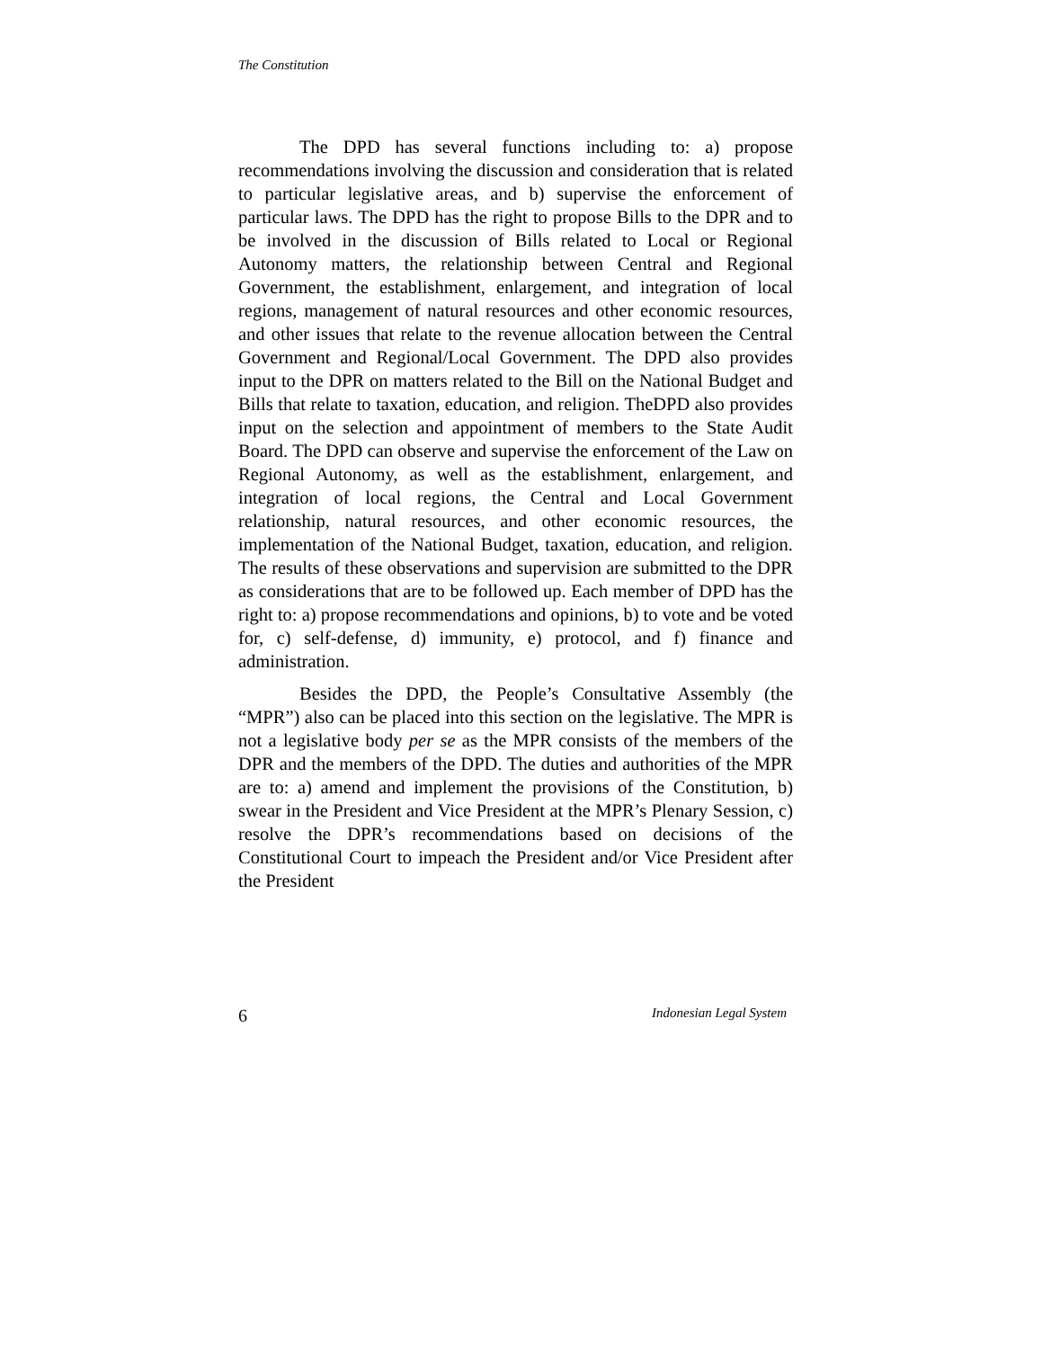The Constitution
The DPD has several functions including to: a) propose recommendations involving the discussion and consideration that is related to particular legislative areas, and b) supervise the enforcement of particular laws. The DPD has the right to propose Bills to the DPR and to be involved in the discussion of Bills related to Local or Regional Autonomy matters, the relationship between Central and Regional Government, the establishment, enlargement, and integration of local regions, management of natural resources and other economic resources, and other issues that relate to the revenue allocation between the Central Government and Regional/Local Government. The DPD also provides input to the DPR on matters related to the Bill on the National Budget and Bills that relate to taxation, education, and religion. TheDPD also provides input on the selection and appointment of members to the State Audit Board. The DPD can observe and supervise the enforcement of the Law on Regional Autonomy, as well as the establishment, enlargement, and integration of local regions, the Central and Local Government relationship, natural resources, and other economic resources, the implementation of the National Budget, taxation, education, and religion. The results of these observations and supervision are submitted to the DPR as considerations that are to be followed up. Each member of DPD has the right to: a) propose recommendations and opinions, b) to vote and be voted for, c) self-defense, d) immunity, e) protocol, and f) finance and administration.
Besides the DPD, the People’s Consultative Assembly (the “MPR”) also can be placed into this section on the legislative. The MPR is not a legislative body per se as the MPR consists of the members of the DPR and the members of the DPD. The duties and authorities of the MPR are to: a) amend and implement the provisions of the Constitution, b) swear in the President and Vice President at the MPR’s Plenary Session, c) resolve the DPR’s recommendations based on decisions of the Constitutional Court to impeach the President and/or Vice President after the President
6 Indonesian Legal System